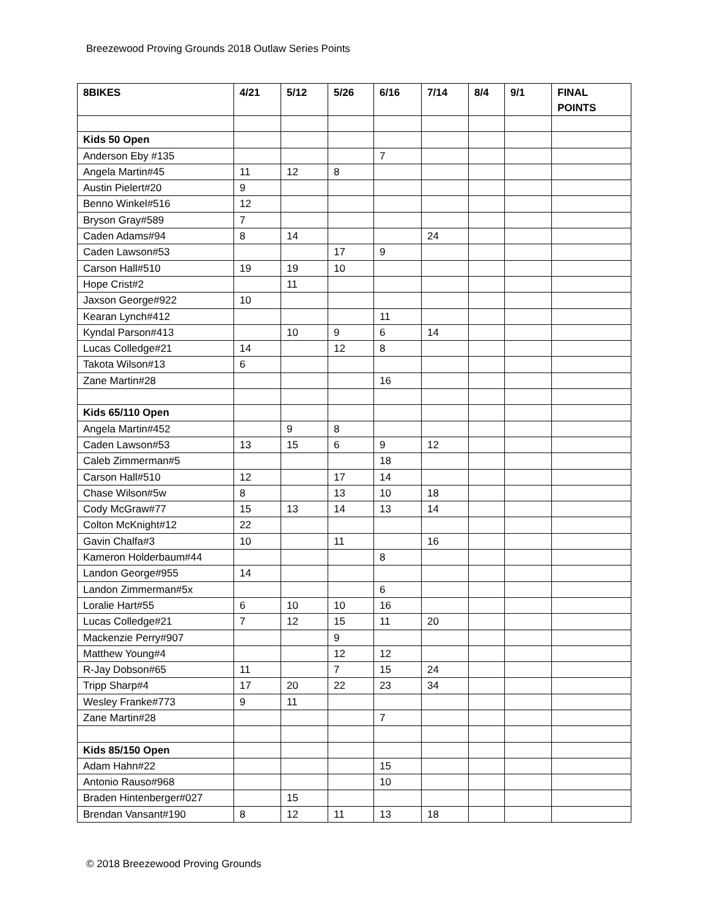Breezewood Proving Grounds 2018 Outlaw Series Points
| 8BIKES | 4/21 | 5/12 | 5/26 | 6/16 | 7/14 | 8/4 | 9/1 | FINAL POINTS |
| --- | --- | --- | --- | --- | --- | --- | --- | --- |
| Kids 50 Open | | | | | | | | |
| Anderson Eby #135 | | | | 7 | | | | |
| Angela Martin#45 | 11 | 12 | 8 | | | | | |
| Austin Pielert#20 | 9 | | | | | | | |
| Benno Winkel#516 | 12 | | | | | | | |
| Bryson Gray#589 | 7 | | | | | | | |
| Caden Adams#94 | 8 | 14 | | | 24 | | | |
| Caden Lawson#53 | | | 17 | 9 | | | | |
| Carson Hall#510 | 19 | 19 | 10 | | | | | |
| Hope Crist#2 | | 11 | | | | | | |
| Jaxson George#922 | 10 | | | | | | | |
| Kearan Lynch#412 | | | | 11 | | | | |
| Kyndal Parson#413 | | 10 | 9 | 6 | 14 | | | |
| Lucas Colledge#21 | 14 | | 12 | 8 | | | | |
| Takota Wilson#13 | 6 | | | | | | | |
| Zane Martin#28 | | | | 16 | | | | |
| Kids 65/110 Open | | | | | | | | |
| Angela Martin#452 | | 9 | 8 | | | | | |
| Caden Lawson#53 | 13 | 15 | 6 | 9 | 12 | | | |
| Caleb Zimmerman#5 | | | | 18 | | | | |
| Carson Hall#510 | 12 | | 17 | 14 | | | | |
| Chase Wilson#5w | 8 | | 13 | 10 | 18 | | | |
| Cody McGraw#77 | 15 | 13 | 14 | 13 | 14 | | | |
| Colton McKnight#12 | 22 | | | | | | | |
| Gavin Chalfa#3 | 10 | | 11 | | 16 | | | |
| Kameron Holderbaum#44 | | | | 8 | | | | |
| Landon George#955 | 14 | | | | | | | |
| Landon Zimmerman#5x | | | | 6 | | | | |
| Loralie Hart#55 | 6 | 10 | 10 | 16 | | | | |
| Lucas Colledge#21 | 7 | 12 | 15 | 11 | 20 | | | |
| Mackenzie Perry#907 | | | 9 | | | | | |
| Matthew Young#4 | | | 12 | 12 | | | | |
| R-Jay Dobson#65 | 11 | | 7 | 15 | 24 | | | |
| Tripp Sharp#4 | 17 | 20 | 22 | 23 | 34 | | | |
| Wesley Franke#773 | 9 | 11 | | | | | | |
| Zane Martin#28 | | | | 7 | | | | |
| Kids 85/150 Open | | | | | | | | |
| Adam Hahn#22 | | | | 15 | | | | |
| Antonio Rauso#968 | | | | 10 | | | | |
| Braden Hintenberger#027 | | 15 | | | | | | |
| Brendan Vansant#190 | 8 | 12 | 11 | 13 | 18 | | | |
© 2018 Breezewood Proving Grounds